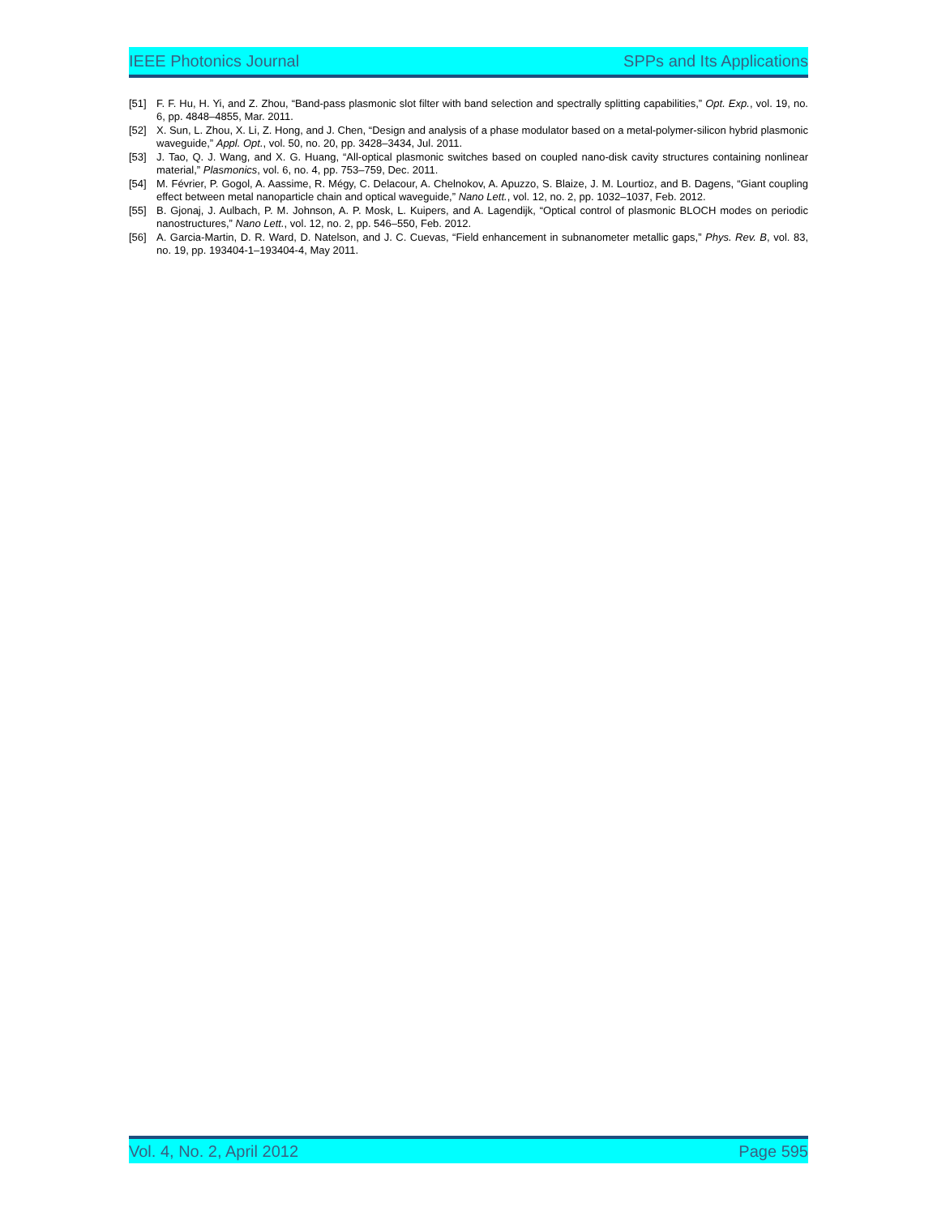IEEE Photonics Journal SPPs and Its Applications
[51] F. F. Hu, H. Yi, and Z. Zhou, “Band-pass plasmonic slot filter with band selection and spectrally splitting capabilities,” Opt. Exp., vol. 19, no. 6, pp. 4848–4855, Mar. 2011.
[52] X. Sun, L. Zhou, X. Li, Z. Hong, and J. Chen, “Design and analysis of a phase modulator based on a metal-polymer-silicon hybrid plasmonic waveguide,” Appl. Opt., vol. 50, no. 20, pp. 3428–3434, Jul. 2011.
[53] J. Tao, Q. J. Wang, and X. G. Huang, “All-optical plasmonic switches based on coupled nano-disk cavity structures containing nonlinear material,” Plasmonics, vol. 6, no. 4, pp. 753–759, Dec. 2011.
[54] M. Février, P. Gogol, A. Aassime, R. Mégy, C. Delacour, A. Chelnokov, A. Apuzzo, S. Blaize, J. M. Lourtioz, and B. Dagens, “Giant coupling effect between metal nanoparticle chain and optical waveguide,” Nano Lett., vol. 12, no. 2, pp. 1032–1037, Feb. 2012.
[55] B. Gjonaj, J. Aulbach, P. M. Johnson, A. P. Mosk, L. Kuipers, and A. Lagendijk, “Optical control of plasmonic BLOCH modes on periodic nanostructures,” Nano Lett., vol. 12, no. 2, pp. 546–550, Feb. 2012.
[56] A. Garcia-Martin, D. R. Ward, D. Natelson, and J. C. Cuevas, “Field enhancement in subnanometer metallic gaps,” Phys. Rev. B, vol. 83, no. 19, pp. 193404-1–193404-4, May 2011.
Vol. 4, No. 2, April 2012 Page 595